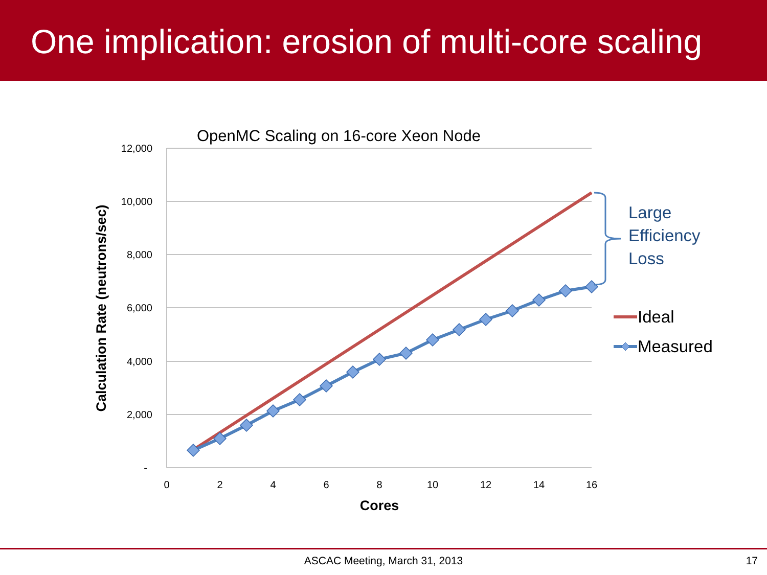One implication: erosion of multi-core scaling
OpenMC Scaling on 16-core Xeon Node
12,000
10,000
8,000
6,000
4,000
2,000
-
0
2
4
6
8
10
12
14
16
Cores
Calculation Rate (neutrons/sec)
Large
Efficiency
Loss
Ideal
Measured
ASCAC Meeting, March 31, 2013
17